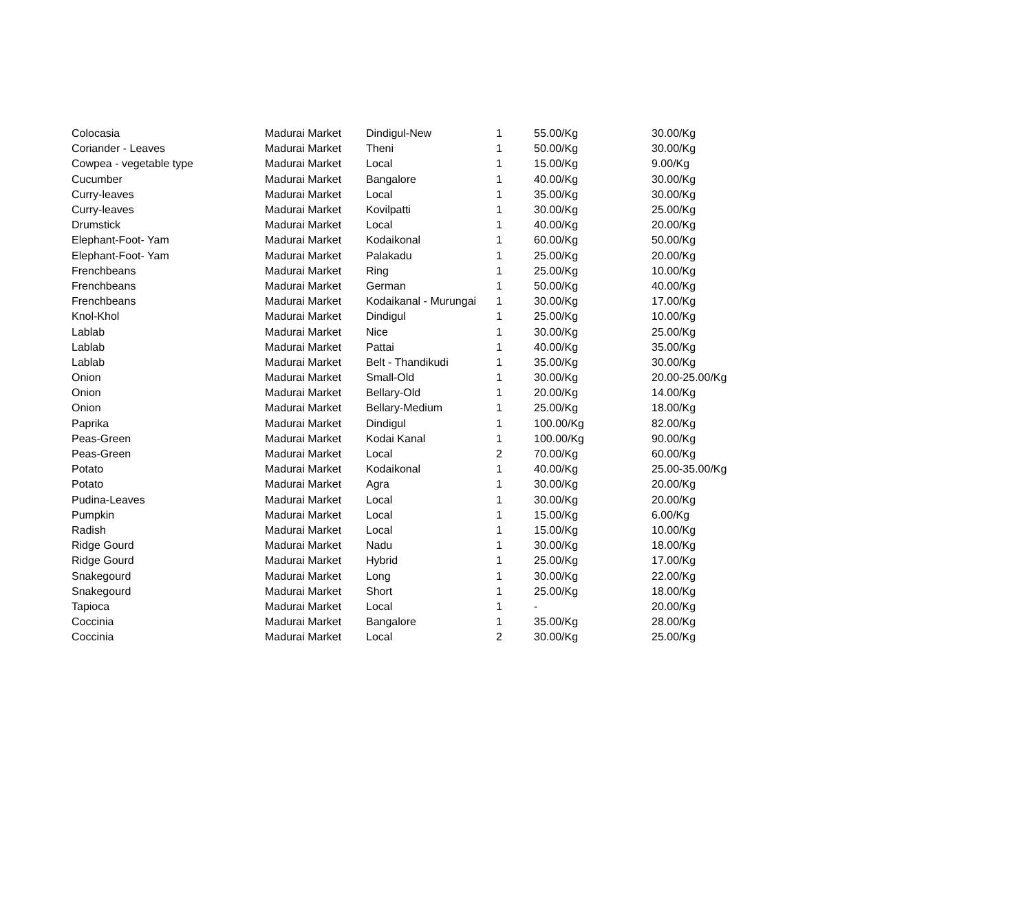| Colocasia | Madurai Market | Dindigul-New | 1 | 55.00/Kg | 30.00/Kg |
| Coriander - Leaves | Madurai Market | Theni | 1 | 50.00/Kg | 30.00/Kg |
| Cowpea - vegetable type | Madurai Market | Local | 1 | 15.00/Kg | 9.00/Kg |
| Cucumber | Madurai Market | Bangalore | 1 | 40.00/Kg | 30.00/Kg |
| Curry-leaves | Madurai Market | Local | 1 | 35.00/Kg | 30.00/Kg |
| Curry-leaves | Madurai Market | Kovilpatti | 1 | 30.00/Kg | 25.00/Kg |
| Drumstick | Madurai Market | Local | 1 | 40.00/Kg | 20.00/Kg |
| Elephant-Foot- Yam | Madurai Market | Kodaikonal | 1 | 60.00/Kg | 50.00/Kg |
| Elephant-Foot- Yam | Madurai Market | Palakadu | 1 | 25.00/Kg | 20.00/Kg |
| Frenchbeans | Madurai Market | Ring | 1 | 25.00/Kg | 10.00/Kg |
| Frenchbeans | Madurai Market | German | 1 | 50.00/Kg | 40.00/Kg |
| Frenchbeans | Madurai Market | Kodaikanal - Murungai | 1 | 30.00/Kg | 17.00/Kg |
| Knol-Khol | Madurai Market | Dindigul | 1 | 25.00/Kg | 10.00/Kg |
| Lablab | Madurai Market | Nice | 1 | 30.00/Kg | 25.00/Kg |
| Lablab | Madurai Market | Pattai | 1 | 40.00/Kg | 35.00/Kg |
| Lablab | Madurai Market | Belt - Thandikudi | 1 | 35.00/Kg | 30.00/Kg |
| Onion | Madurai Market | Small-Old | 1 | 30.00/Kg | 20.00-25.00/Kg |
| Onion | Madurai Market | Bellary-Old | 1 | 20.00/Kg | 14.00/Kg |
| Onion | Madurai Market | Bellary-Medium | 1 | 25.00/Kg | 18.00/Kg |
| Paprika | Madurai Market | Dindigul | 1 | 100.00/Kg | 82.00/Kg |
| Peas-Green | Madurai Market | Kodai Kanal | 1 | 100.00/Kg | 90.00/Kg |
| Peas-Green | Madurai Market | Local | 2 | 70.00/Kg | 60.00/Kg |
| Potato | Madurai Market | Kodaikonal | 1 | 40.00/Kg | 25.00-35.00/Kg |
| Potato | Madurai Market | Agra | 1 | 30.00/Kg | 20.00/Kg |
| Pudina-Leaves | Madurai Market | Local | 1 | 30.00/Kg | 20.00/Kg |
| Pumpkin | Madurai Market | Local | 1 | 15.00/Kg | 6.00/Kg |
| Radish | Madurai Market | Local | 1 | 15.00/Kg | 10.00/Kg |
| Ridge Gourd | Madurai Market | Nadu | 1 | 30.00/Kg | 18.00/Kg |
| Ridge Gourd | Madurai Market | Hybrid | 1 | 25.00/Kg | 17.00/Kg |
| Snakegourd | Madurai Market | Long | 1 | 30.00/Kg | 22.00/Kg |
| Snakegourd | Madurai Market | Short | 1 | 25.00/Kg | 18.00/Kg |
| Tapioca | Madurai Market | Local | 1 | - | 20.00/Kg |
| Coccinia | Madurai Market | Bangalore | 1 | 35.00/Kg | 28.00/Kg |
| Coccinia | Madurai Market | Local | 2 | 30.00/Kg | 25.00/Kg |